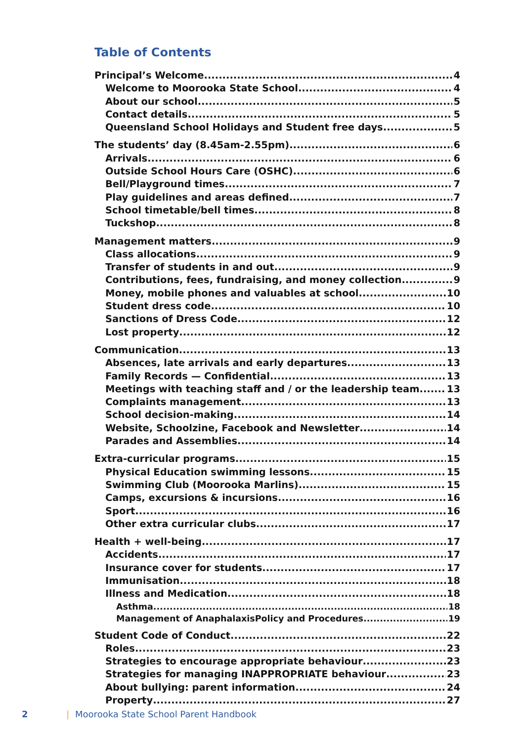Table of Contents
Principal’s Welcome 4
Welcome to Moorooka State School 4
About our school 5
Contact details 5
Queensland School Holidays and Student free days 5
The students’ day (8.45am-2.55pm) 6
Arrivals 6
Outside School Hours Care (OSHC) 6
Bell/Playground times 7
Play guidelines and areas defined 7
School timetable/bell times 8
Tuckshop 8
Management matters 9
Class allocations 9
Transfer of students in and out 9
Contributions, fees, fundraising, and money collection. 9
Money, mobile phones and valuables at school 10
Student dress code 10
Sanctions of Dress Code 12
Lost property 12
Communication 13
Absences, late arrivals and early departures 13
Family Records — Confidential 13
Meetings with teaching staff and / or the leadership team 13
Complaints management 13
School decision-making 14
Website, Schoolzine, Facebook and Newsletter 14
Parades and Assemblies 14
Extra-curricular programs 15
Physical Education swimming lessons 15
Swimming Club (Moorooka Marlins) 15
Camps, excursions & incursions 16
Sport 16
Other extra curricular clubs 17
Health + well-being 17
Accidents 17
Insurance cover for students 17
Immunisation 18
Illness and Medication 18
Asthma 18
Management of AnaphalaxisPolicy and Procedures 19
Student Code of Conduct 22
Roles 23
Strategies to encourage appropriate behaviour 23
Strategies for managing INAPPROPRIATE behaviour 23
About bullying: parent information 24
Property 27
2 | Moorooka State School Parent Handbook